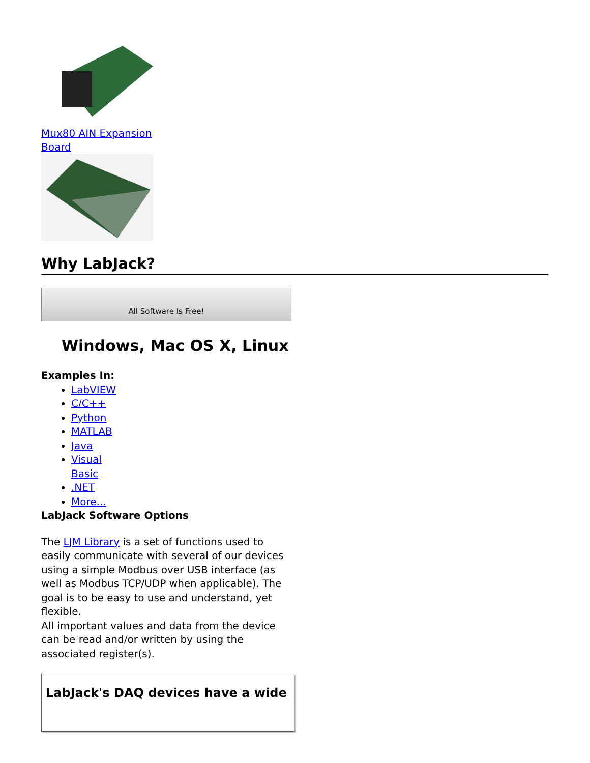Mux80 AIN Expansion
Board
Why LabJack?
All Software Is Free!
Windows, Mac OS X, Linux
Examples In:
LabVIEW
C/C++
Python
MATLAB
Java
Visual Basic
.NET
More...
LabJack Software Options
The LJM Library is a set of functions used to easily communicate with several of our devices using a simple Modbus over USB interface (as well as Modbus TCP/UDP when applicable). The goal is to be easy to use and understand, yet flexible.
All important values and data from the device can be read and/or written by using the associated register(s).
LabJack's DAQ devices have a wide